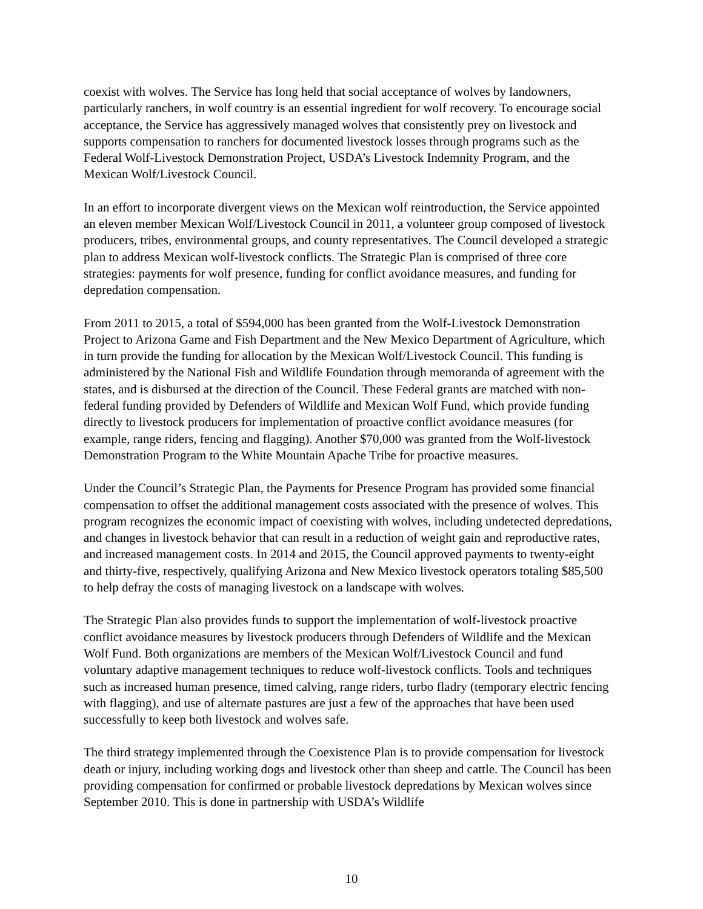coexist with wolves. The Service has long held that social acceptance of wolves by landowners, particularly ranchers, in wolf country is an essential ingredient for wolf recovery. To encourage social acceptance, the Service has aggressively managed wolves that consistently prey on livestock and supports compensation to ranchers for documented livestock losses through programs such as the Federal Wolf-Livestock Demonstration Project, USDA’s Livestock Indemnity Program, and the Mexican Wolf/Livestock Council.
In an effort to incorporate divergent views on the Mexican wolf reintroduction, the Service appointed an eleven member Mexican Wolf/Livestock Council in 2011, a volunteer group composed of livestock producers, tribes, environmental groups, and county representatives. The Council developed a strategic plan to address Mexican wolf-livestock conflicts. The Strategic Plan is comprised of three core strategies: payments for wolf presence, funding for conflict avoidance measures, and funding for depredation compensation.
From 2011 to 2015, a total of $594,000 has been granted from the Wolf-Livestock Demonstration Project to Arizona Game and Fish Department and the New Mexico Department of Agriculture, which in turn provide the funding for allocation by the Mexican Wolf/Livestock Council. This funding is administered by the National Fish and Wildlife Foundation through memoranda of agreement with the states, and is disbursed at the direction of the Council. These Federal grants are matched with non-federal funding provided by Defenders of Wildlife and Mexican Wolf Fund, which provide funding directly to livestock producers for implementation of proactive conflict avoidance measures (for example, range riders, fencing and flagging). Another $70,000 was granted from the Wolf-livestock Demonstration Program to the White Mountain Apache Tribe for proactive measures.
Under the Council’s Strategic Plan, the Payments for Presence Program has provided some financial compensation to offset the additional management costs associated with the presence of wolves. This program recognizes the economic impact of coexisting with wolves, including undetected depredations, and changes in livestock behavior that can result in a reduction of weight gain and reproductive rates, and increased management costs. In 2014 and 2015, the Council approved payments to twenty-eight and thirty-five, respectively, qualifying Arizona and New Mexico livestock operators totaling $85,500 to help defray the costs of managing livestock on a landscape with wolves.
The Strategic Plan also provides funds to support the implementation of wolf-livestock proactive conflict avoidance measures by livestock producers through Defenders of Wildlife and the Mexican Wolf Fund. Both organizations are members of the Mexican Wolf/Livestock Council and fund voluntary adaptive management techniques to reduce wolf-livestock conflicts. Tools and techniques such as increased human presence, timed calving, range riders, turbo fladry (temporary electric fencing with flagging), and use of alternate pastures are just a few of the approaches that have been used successfully to keep both livestock and wolves safe.
The third strategy implemented through the Coexistence Plan is to provide compensation for livestock death or injury, including working dogs and livestock other than sheep and cattle. The Council has been providing compensation for confirmed or probable livestock depredations by Mexican wolves since September 2010. This is done in partnership with USDA’s Wildlife
10